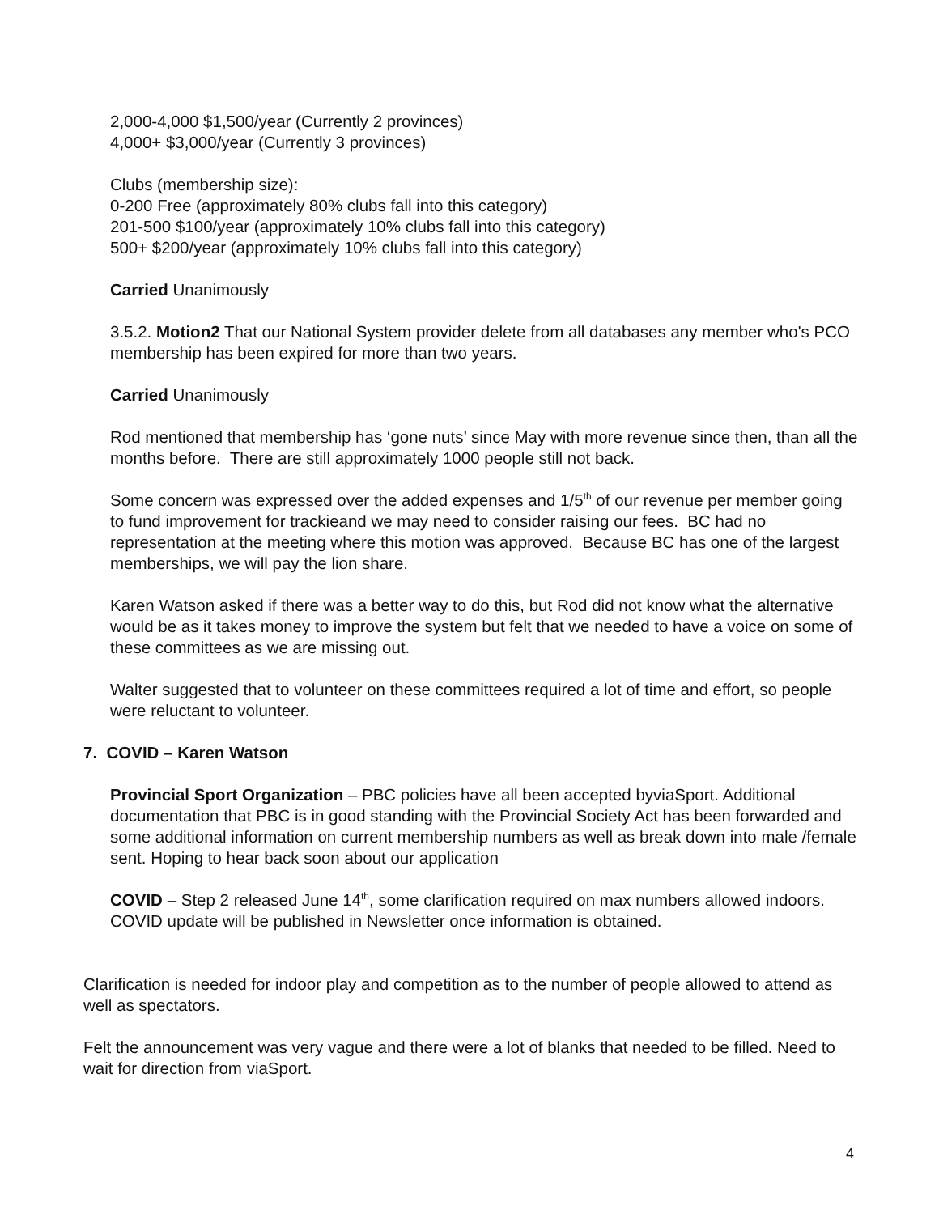2,000-4,000 $1,500/year (Currently 2 provinces)
4,000+ $3,000/year (Currently 3 provinces)
Clubs (membership size):
0-200 Free (approximately 80% clubs fall into this category)
201-500 $100/year (approximately 10% clubs fall into this category)
500+ $200/year (approximately 10% clubs fall into this category)
Carried Unanimously
3.5.2. Motion2 That our National System provider delete from all databases any member who's PCO membership has been expired for more than two years.
Carried Unanimously
Rod mentioned that membership has ‘gone nuts’ since May with more revenue since then, than all the months before. There are still approximately 1000 people still not back.
Some concern was expressed over the added expenses and 1/5<sup>th</sup> of our revenue per member going to fund improvement for trackieand we may need to consider raising our fees. BC had no representation at the meeting where this motion was approved. Because BC has one of the largest memberships, we will pay the lion share.
Karen Watson asked if there was a better way to do this, but Rod did not know what the alternative would be as it takes money to improve the system but felt that we needed to have a voice on some of these committees as we are missing out.
Walter suggested that to volunteer on these committees required a lot of time and effort, so people were reluctant to volunteer.
7. COVID – Karen Watson
Provincial Sport Organization – PBC policies have all been accepted byviaSport. Additional documentation that PBC is in good standing with the Provincial Society Act has been forwarded and some additional information on current membership numbers as well as break down into male /female sent. Hoping to hear back soon about our application
COVID – Step 2 released June 14<sup>th</sup>, some clarification required on max numbers allowed indoors. COVID update will be published in Newsletter once information is obtained.
Clarification is needed for indoor play and competition as to the number of people allowed to attend as well as spectators.
Felt the announcement was very vague and there were a lot of blanks that needed to be filled. Need to wait for direction from viaSport.
4